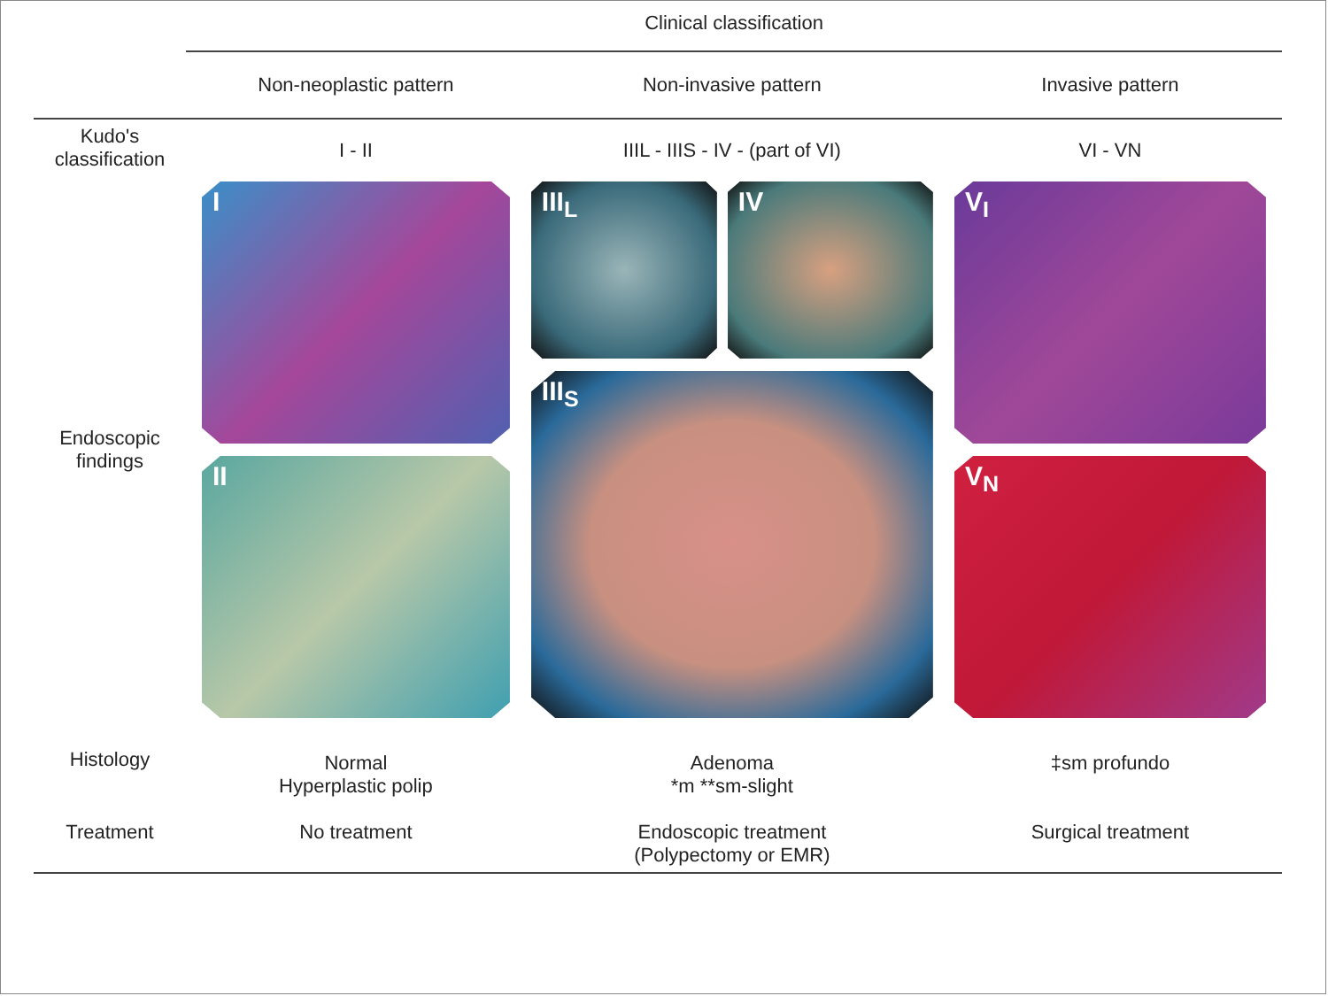| | Clinical classification | | |
| | Non-neoplastic pattern | Non-invasive pattern | Invasive pattern |
| Kudo's classification | I - II | IIIL - IIIS - IV - (part of VI) | VI - VN |
| Endoscopic findings | I II | III<sub>L</sub> IV III<sub>S</sub> | V<sub>I</sub> V<sub>N</sub> |
| Histology | Normal Hyperplastic polip | Adenoma *m **sm-slight | ‡sm profundo |
| Treatment | No treatment | Endoscopic treatment (Polypectomy or EMR) | Surgical treatment |